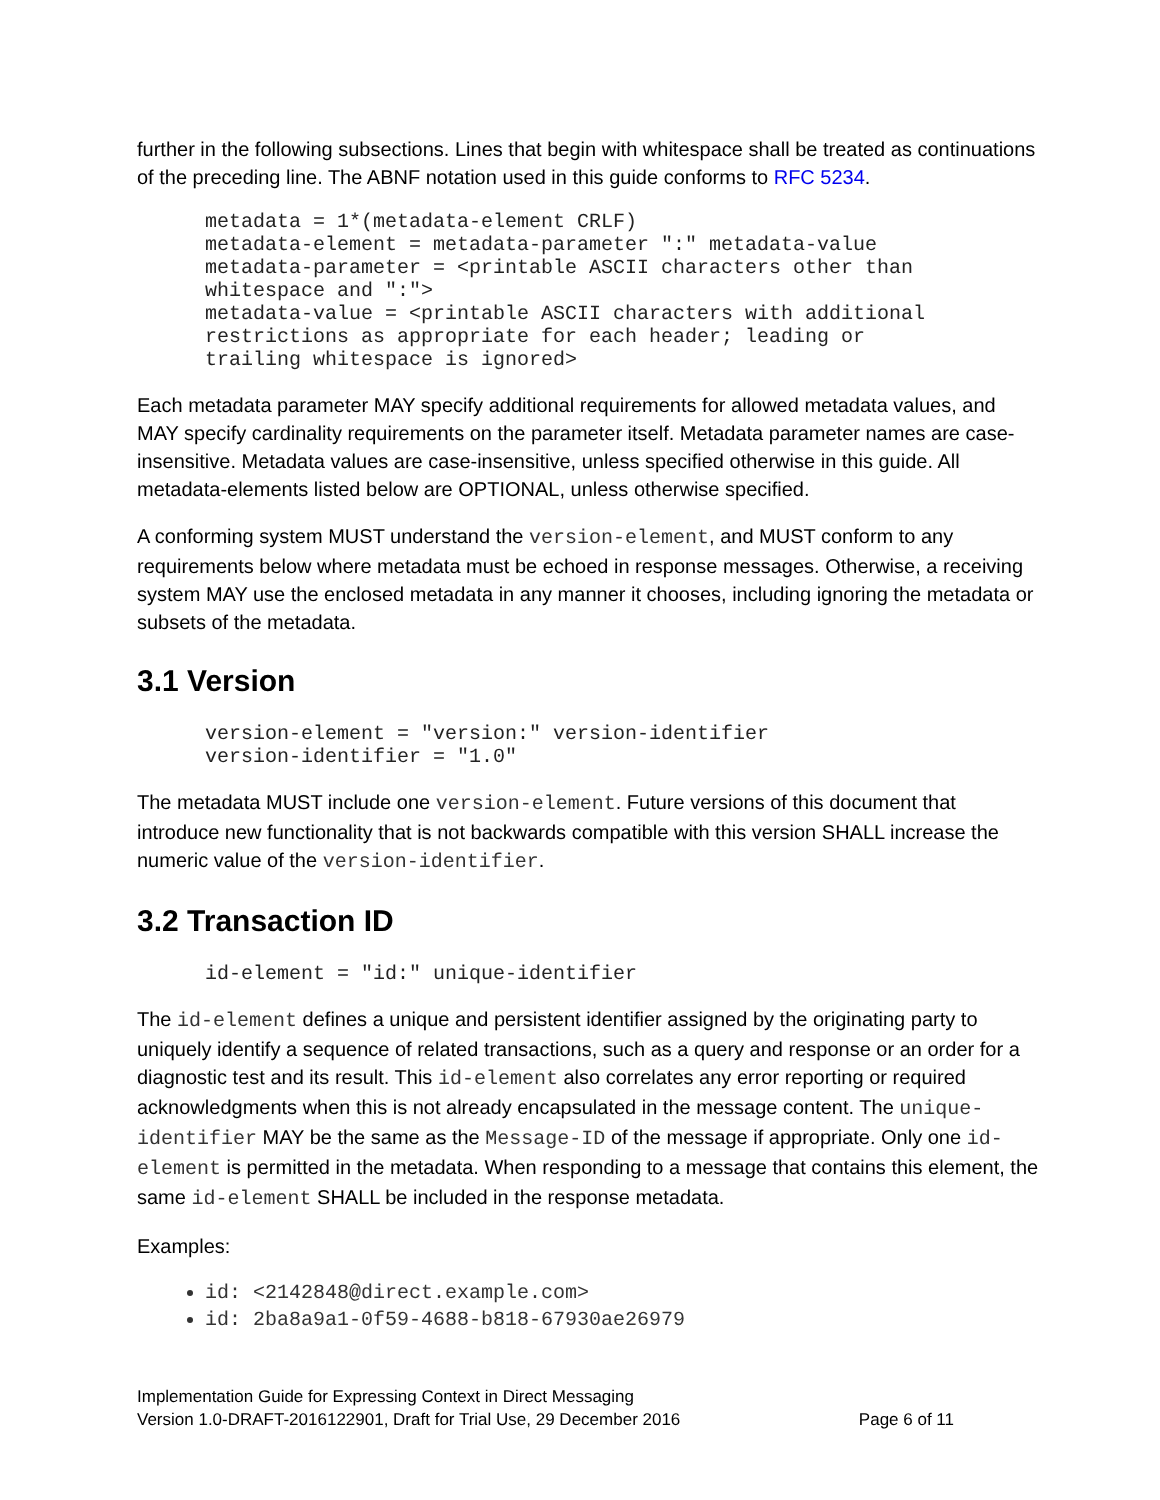further in the following subsections. Lines that begin with whitespace shall be treated as continuations of the preceding line. The ABNF notation used in this guide conforms to RFC 5234.
metadata = 1*(metadata-element CRLF)
metadata-element = metadata-parameter ":" metadata-value
metadata-parameter = <printable ASCII characters other than
whitespace and ":">
metadata-value = <printable ASCII characters with additional
restrictions as appropriate for each header; leading or
trailing whitespace is ignored>
Each metadata parameter MAY specify additional requirements for allowed metadata values, and MAY specify cardinality requirements on the parameter itself. Metadata parameter names are case-insensitive. Metadata values are case-insensitive, unless specified otherwise in this guide. All metadata-elements listed below are OPTIONAL, unless otherwise specified.
A conforming system MUST understand the version-element, and MUST conform to any requirements below where metadata must be echoed in response messages. Otherwise, a receiving system MAY use the enclosed metadata in any manner it chooses, including ignoring the metadata or subsets of the metadata.
3.1 Version
version-element = "version:" version-identifier
version-identifier = "1.0"
The metadata MUST include one version-element. Future versions of this document that introduce new functionality that is not backwards compatible with this version SHALL increase the numeric value of the version-identifier.
3.2 Transaction ID
id-element = "id:" unique-identifier
The id-element defines a unique and persistent identifier assigned by the originating party to uniquely identify a sequence of related transactions, such as a query and response or an order for a diagnostic test and its result. This id-element also correlates any error reporting or required acknowledgments when this is not already encapsulated in the message content. The unique-identifier MAY be the same as the Message-ID of the message if appropriate. Only one id-element is permitted in the metadata. When responding to a message that contains this element, the same id-element SHALL be included in the response metadata.
Examples:
id: <2142848@direct.example.com>
id: 2ba8a9a1-0f59-4688-b818-67930ae26979
Implementation Guide for Expressing Context in Direct Messaging
Version 1.0-DRAFT-2016122901, Draft for Trial Use, 29 December 2016
Page 6 of 11